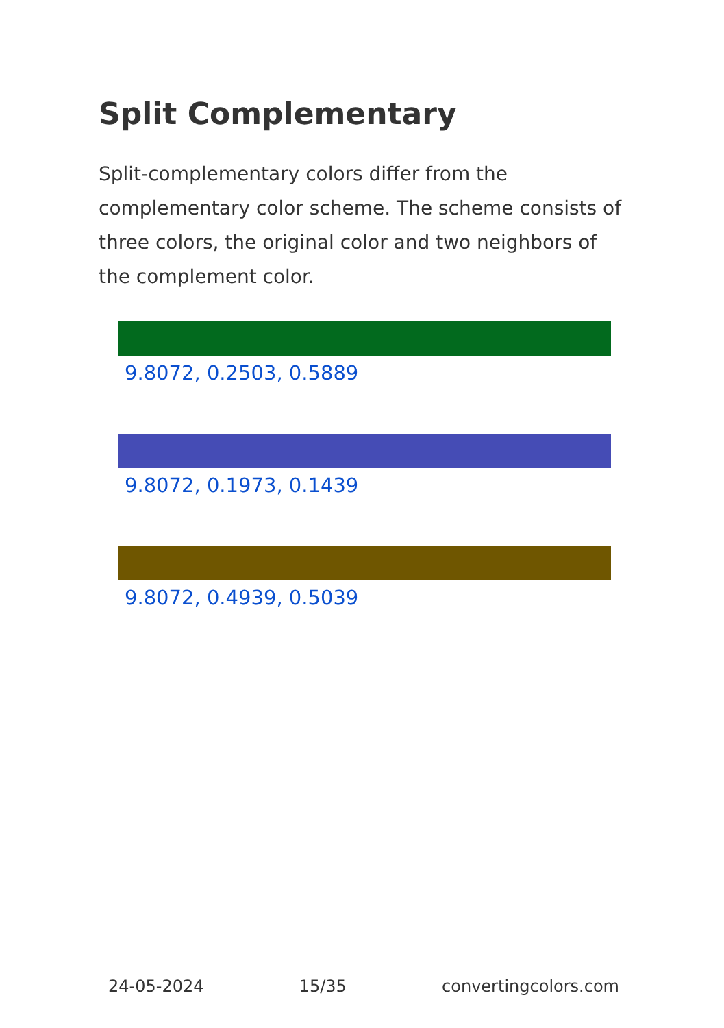Split Complementary
Split-complementary colors differ from the complementary color scheme. The scheme consists of three colors, the original color and two neighbors of the complement color.
9.8072, 0.2503, 0.5889
9.8072, 0.1973, 0.1439
9.8072, 0.4939, 0.5039
24-05-2024 15/35 convertingcolors.com